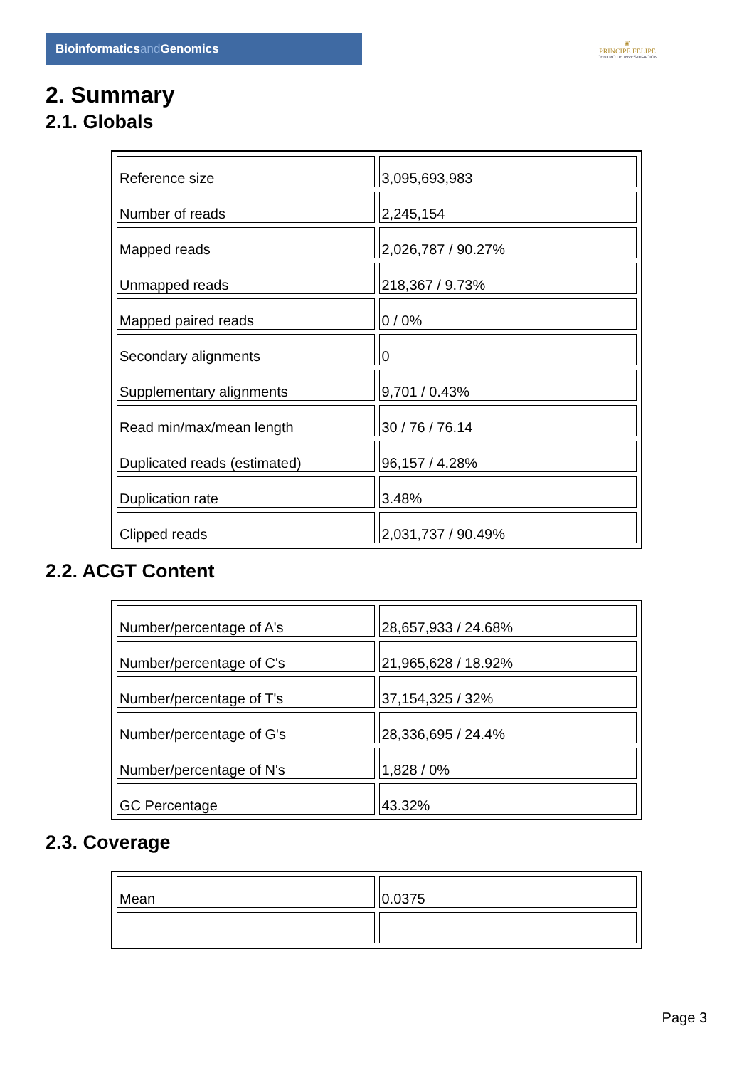Bioinformaticsand Genomics
♛
PRINCIPE FELIPE
CENTRO DE INVESTIGACION
2. Summary
2.1. Globals
| Reference size | 3,095,693,983 |
| Number of reads | 2,245,154 |
| Mapped reads | 2,026,787 / 90.27% |
| Unmapped reads | 218,367 / 9.73% |
| Mapped paired reads | 0 / 0% |
| Secondary alignments | 0 |
| Supplementary alignments | 9,701 / 0.43% |
| Read min/max/mean length | 30 / 76 / 76.14 |
| Duplicated reads (estimated) | 96,157 / 4.28% |
| Duplication rate | 3.48% |
| Clipped reads | 2,031,737 / 90.49% |
2.2. ACGT Content
| Number/percentage of A's | 28,657,933 / 24.68% |
| Number/percentage of C's | 21,965,628 / 18.92% |
| Number/percentage of T's | 37,154,325 / 32% |
| Number/percentage of G's | 28,336,695 / 24.4% |
| Number/percentage of N's | 1,828 / 0% |
| GC Percentage | 43.32% |
2.3. Coverage
| Mean | 0.0375 |
Page 3